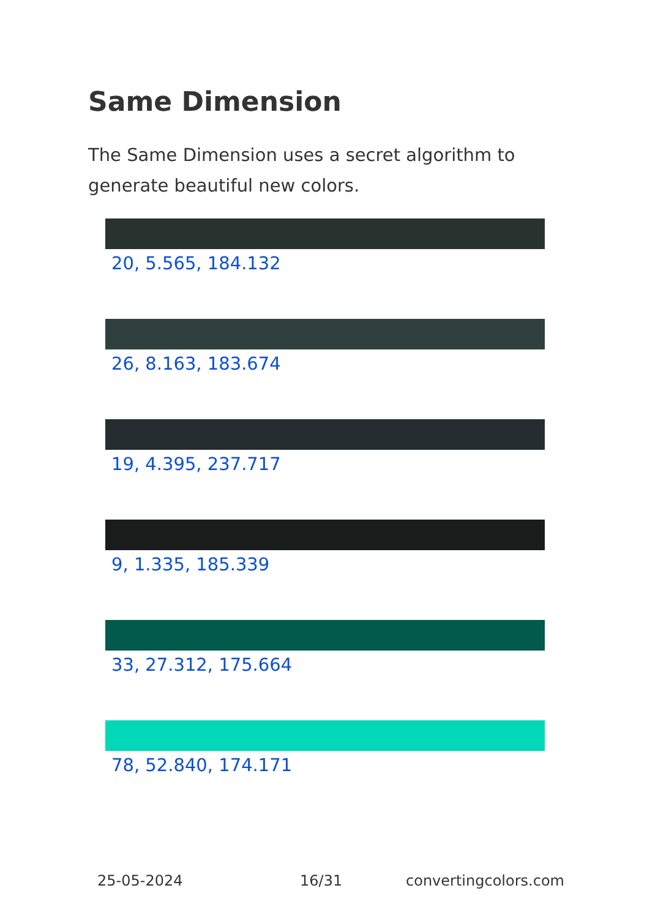Same Dimension
The Same Dimension uses a secret algorithm to generate beautiful new colors.
20, 5.565, 184.132
26, 8.163, 183.674
19, 4.395, 237.717
9, 1.335, 185.339
33, 27.312, 175.664
78, 52.840, 174.171
25-05-2024 16/31 convertingcolors.com